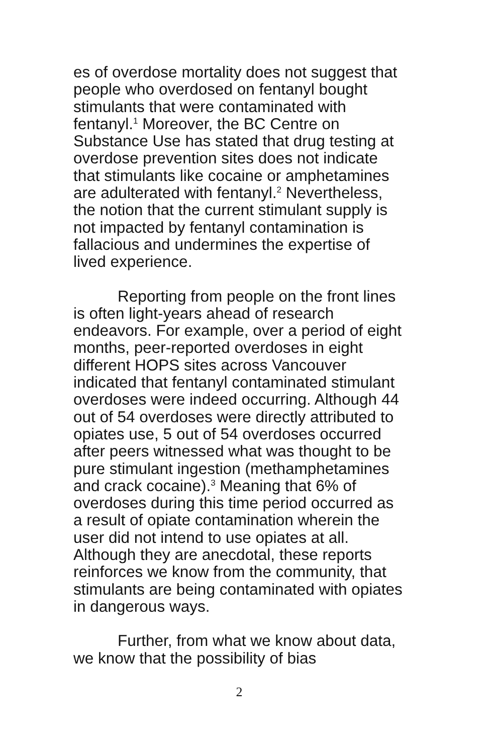es of overdose mortality does not suggest that people who overdosed on fentanyl bought stimulants that were contaminated with fentanyl.<sup>1</sup> Moreover, the BC Centre on Substance Use has stated that drug testing at overdose prevention sites does not indicate that stimulants like cocaine or amphetamines are adulterated with fentanyl.<sup>2</sup> Nevertheless, the notion that the current stimulant supply is not impacted by fentanyl contamination is fallacious and undermines the expertise of lived experience.
Reporting from people on the front lines is often light-years ahead of research endeavors. For example, over a period of eight months, peer-reported overdoses in eight different HOPS sites across Vancouver indicated that fentanyl contaminated stimulant overdoses were indeed occurring. Although 44 out of 54 overdoses were directly attributed to opiates use, 5 out of 54 overdoses occurred after peers witnessed what was thought to be pure stimulant ingestion (methamphetamines and crack cocaine).<sup>3</sup> Meaning that 6% of overdoses during this time period occurred as a result of opiate contamination wherein the user did not intend to use opiates at all. Although they are anecdotal, these reports reinforces we know from the community, that stimulants are being contaminated with opiates in dangerous ways.
Further, from what we know about data, we know that the possibility of bias
2